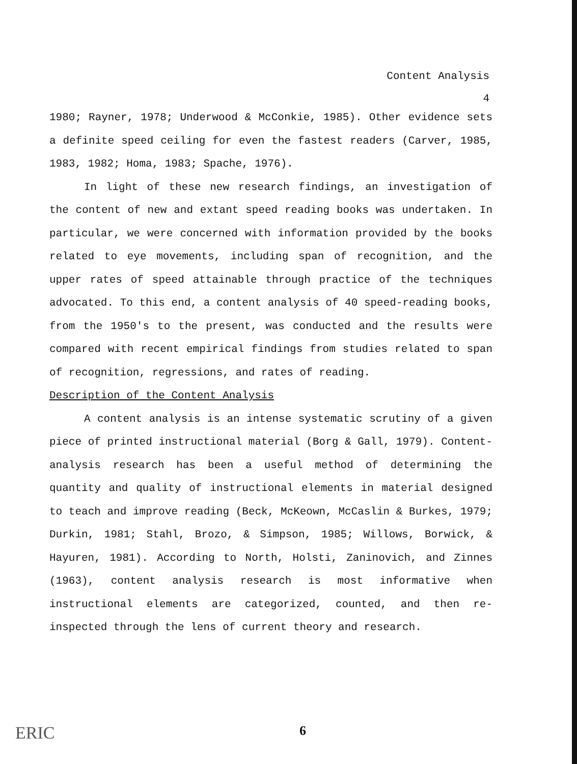Content Analysis
4
1980; Rayner, 1978; Underwood & McConkie, 1985). Other evidence sets a definite speed ceiling for even the fastest readers (Carver, 1985, 1983, 1982; Homa, 1983; Spache, 1976).
In light of these new research findings, an investigation of the content of new and extant speed reading books was undertaken. In particular, we were concerned with information provided by the books related to eye movements, including span of recognition, and the upper rates of speed attainable through practice of the techniques advocated. To this end, a content analysis of 40 speed-reading books, from the 1950's to the present, was conducted and the results were compared with recent empirical findings from studies related to span of recognition, regressions, and rates of reading.
Description of the Content Analysis
A content analysis is an intense systematic scrutiny of a given piece of printed instructional material (Borg & Gall, 1979). Content-analysis research has been a useful method of determining the quantity and quality of instructional elements in material designed to teach and improve reading (Beck, McKeown, McCaslin & Burkes, 1979; Durkin, 1981; Stahl, Brozo, & Simpson, 1985; Willows, Borwick, & Hayuren, 1981). According to North, Holsti, Zaninovich, and Zinnes (1963), content analysis research is most informative when instructional elements are categorized, counted, and then re-inspected through the lens of current theory and research.
ERIC 6